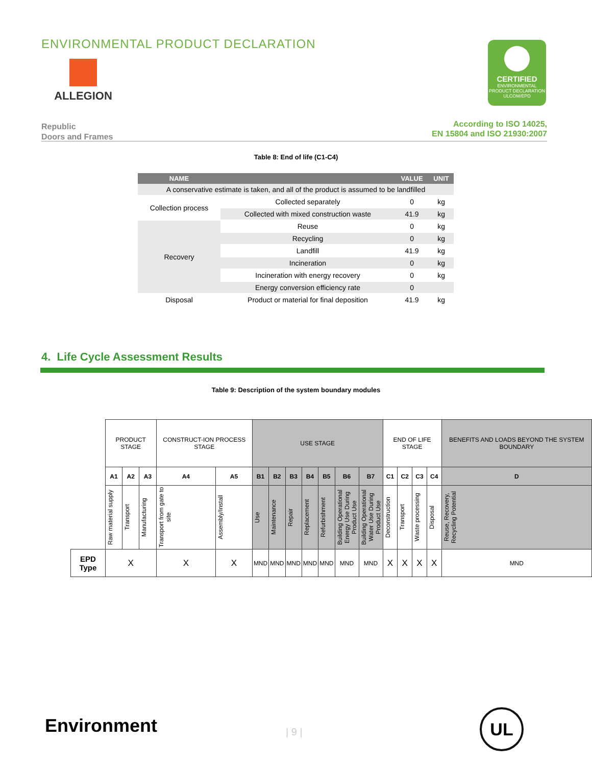ENVIRONMENTAL PRODUCT DECLARATION
ALLEGION
CERTIFIED
ENVIRONMENTAL
PRODUCT DECLARATION
ULCOM/EPD
Republic
Doors and Frames
According to ISO 14025,
EN 15804 and ISO 21930:2007
Table 8: End of life (C1-C4)
| NAME | | VALUE | UNIT |
| --- | --- | --- | --- |
| A conservative estimate is taken, and all of the product is assumed to be landfilled | | | |
| Collection process | Collected separately | 0 | kg |
| | Collected with mixed construction waste | 41.9 | kg |
| Recovery | Reuse | 0 | kg |
| | Recycling | 0 | kg |
| | Landfill | 41.9 | kg |
| | Incineration | 0 | kg |
| | Incineration with energy recovery | 0 | kg |
| | Energy conversion efficiency rate | 0 | |
| Disposal | Product or material for final deposition | 41.9 | kg |
4. Life Cycle Assessment Results
Table 9: Description of the system boundary modules
| | PRODUCT STAGE | | | CONSTRUCT-ION PROCESS STAGE | | USE STAGE | | | | | | | END OF LIFE STAGE | | | | BENEFITS AND LOADS BEYOND THE SYSTEM BOUNDARY |
| | A1 | A2 | A3 | A4 | A5 | B1 | B2 | B3 | B4 | B5 | B6 | B7 | C1 | C2 | C3 | C4 | D |
| | Raw material supply | Transport | Manufacturing | Transport from gate to site | Assembly/Install | Use | Maintenance | Repair | Replacement | Refurbishment | Building Operational Energy Use During Product Use | Building Operational Water Use During Product Use | Deconstruction | Transport | Waste processing | Disposal | Reuse, Recovery, Recycling Potential |
| EPD Type | X | | | X | X | MND | MND | MND | MND | MND | MND | MND | X | X | X | X | MND |
Environment | 9 |
UL